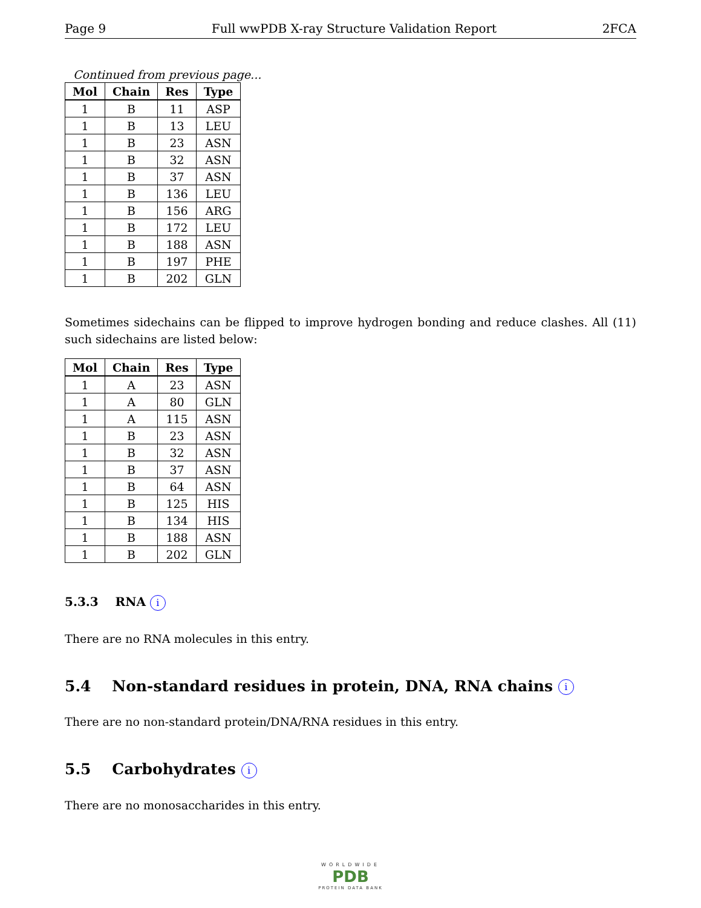Page 9 Full wwPDB X-ray Structure Validation Report 2FCA
Continued from previous page...
| Mol | Chain | Res | Type |
| --- | --- | --- | --- |
| 1 | B | 11 | ASP |
| 1 | B | 13 | LEU |
| 1 | B | 23 | ASN |
| 1 | B | 32 | ASN |
| 1 | B | 37 | ASN |
| 1 | B | 136 | LEU |
| 1 | B | 156 | ARG |
| 1 | B | 172 | LEU |
| 1 | B | 188 | ASN |
| 1 | B | 197 | PHE |
| 1 | B | 202 | GLN |
Sometimes sidechains can be flipped to improve hydrogen bonding and reduce clashes. All (11) such sidechains are listed below:
| Mol | Chain | Res | Type |
| --- | --- | --- | --- |
| 1 | A | 23 | ASN |
| 1 | A | 80 | GLN |
| 1 | A | 115 | ASN |
| 1 | B | 23 | ASN |
| 1 | B | 32 | ASN |
| 1 | B | 37 | ASN |
| 1 | B | 64 | ASN |
| 1 | B | 125 | HIS |
| 1 | B | 134 | HIS |
| 1 | B | 188 | ASN |
| 1 | B | 202 | GLN |
5.3.3 RNA i
There are no RNA molecules in this entry.
5.4 Non-standard residues in protein, DNA, RNA chains i
There are no non-standard protein/DNA/RNA residues in this entry.
5.5 Carbohydrates i
There are no monosaccharides in this entry.
WORLDWIDE
PDB
PROTEIN DATA BANK